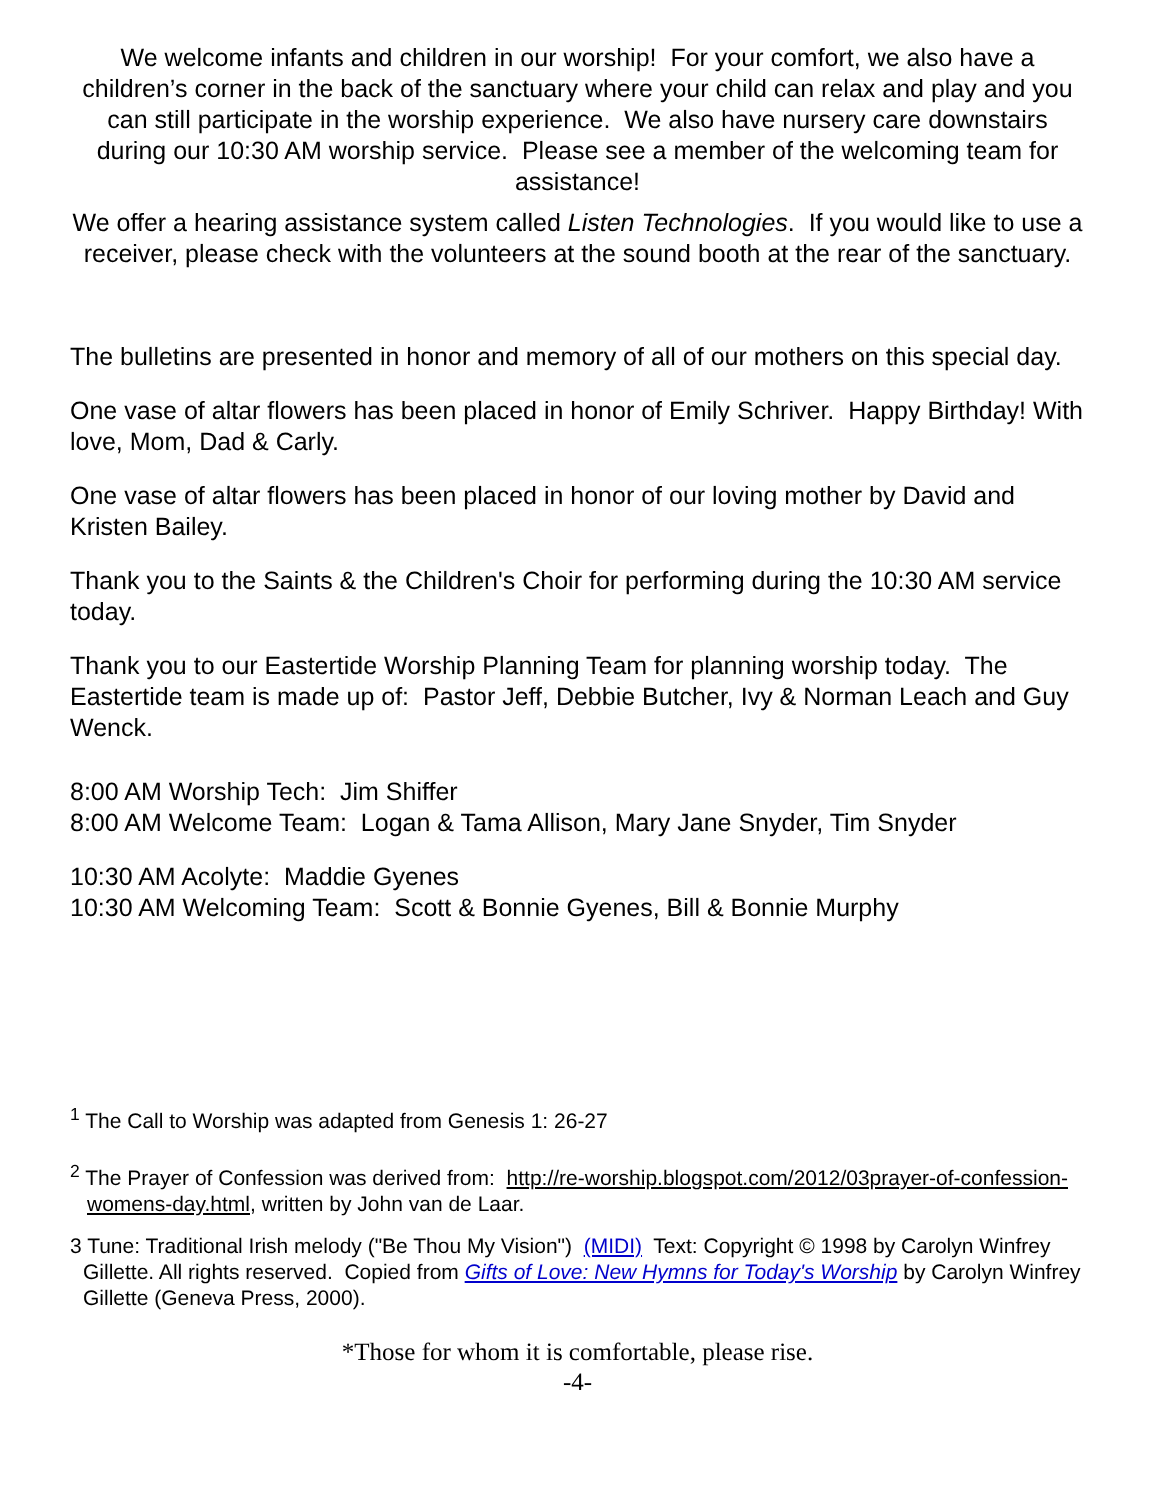We welcome infants and children in our worship! For your comfort, we also have a children’s corner in the back of the sanctuary where your child can relax and play and you can still participate in the worship experience. We also have nursery care downstairs during our 10:30 AM worship service. Please see a member of the welcoming team for assistance!
We offer a hearing assistance system called Listen Technologies. If you would like to use a receiver, please check with the volunteers at the sound booth at the rear of the sanctuary.
The bulletins are presented in honor and memory of all of our mothers on this special day.
One vase of altar flowers has been placed in honor of Emily Schriver. Happy Birthday! With love, Mom, Dad & Carly.
One vase of altar flowers has been placed in honor of our loving mother by David and Kristen Bailey.
Thank you to the Saints & the Children's Choir for performing during the 10:30 AM service today.
Thank you to our Eastertide Worship Planning Team for planning worship today. The Eastertide team is made up of: Pastor Jeff, Debbie Butcher, Ivy & Norman Leach and Guy Wenck.
8:00 AM Worship Tech: Jim Shiffer
8:00 AM Welcome Team: Logan & Tama Allison, Mary Jane Snyder, Tim Snyder
10:30 AM Acolyte: Maddie Gyenes
10:30 AM Welcoming Team: Scott & Bonnie Gyenes, Bill & Bonnie Murphy
<sup>1</sup> The Call to Worship was adapted from Genesis 1: 26-27
<sup>2</sup> The Prayer of Confession was derived from: http://re-worship.blogspot.com/2012/03prayer-of-confession-womens-day.html, written by John van de Laar.
3 Tune: Traditional Irish melody ("Be Thou My Vision") (MIDI) Text: Copyright © 1998 by Carolyn Winfrey Gillette. All rights reserved. Copied from Gifts of Love: New Hymns for Today's Worship by Carolyn Winfrey Gillette (Geneva Press, 2000).
*Those for whom it is comfortable, please rise.
-4-